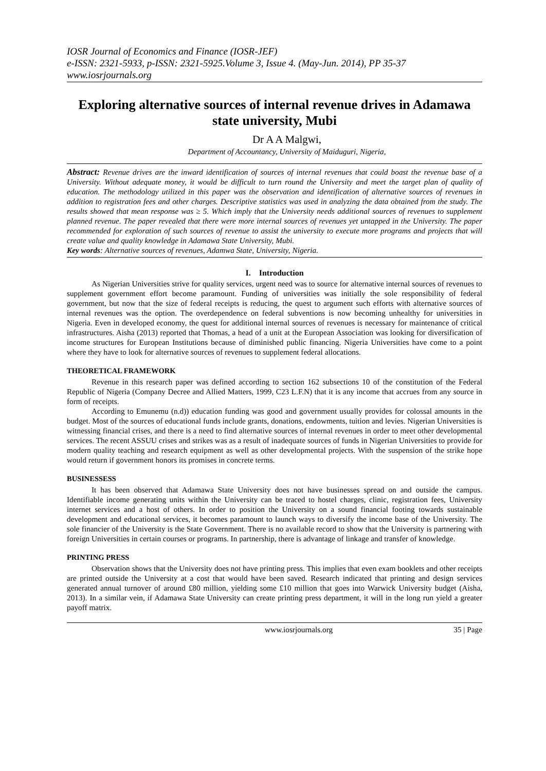IOSR Journal of Economics and Finance (IOSR-JEF)
e-ISSN: 2321-5933, p-ISSN: 2321-5925.Volume 3, Issue 4. (May-Jun. 2014), PP 35-37
www.iosrjournals.org
Exploring alternative sources of internal revenue drives in Adamawa state university, Mubi
Dr A A Malgwi,
Department of Accountancy, University of Maiduguri, Nigeria,
Abstract: Revenue drives are the inward identification of sources of internal revenues that could boast the revenue base of a University. Without adequate money, it would be difficult to turn round the University and meet the target plan of quality of education. The methodology utilized in this paper was the observation and identification of alternative sources of revenues in addition to registration fees and other charges. Descriptive statistics was used in analyzing the data obtained from the study. The results showed that mean response was ≥ 5. Which imply that the University needs additional sources of revenues to supplement planned revenue. The paper revealed that there were more internal sources of revenues yet untapped in the University. The paper recommended for exploration of such sources of revenue to assist the university to execute more programs and projects that will create value and quality knowledge in Adamawa State University, Mubi.
Key words: Alternative sources of revenues, Adamwa State, University, Nigeria.
I. Introduction
As Nigerian Universities strive for quality services, urgent need was to source for alternative internal sources of revenues to supplement government effort become paramount. Funding of universities was initially the sole responsibility of federal government, but now that the size of federal receipts is reducing, the quest to argument such efforts with alternative sources of internal revenues was the option. The overdependence on federal subventions is now becoming unhealthy for universities in Nigeria. Even in developed economy, the quest for additional internal sources of revenues is necessary for maintenance of critical infrastructures. Aisha (2013) reported that Thomas, a head of a unit at the European Association was looking for diversification of income structures for European Institutions because of diminished public financing. Nigeria Universities have come to a point where they have to look for alternative sources of revenues to supplement federal allocations.
THEORETICAL FRAMEWORK
Revenue in this research paper was defined according to section 162 subsections 10 of the constitution of the Federal Republic of Nigeria (Company Decree and Allied Matters, 1999, C23 L.F.N) that it is any income that accrues from any source in form of receipts.
According to Emunemu (n.d)) education funding was good and government usually provides for colossal amounts in the budget. Most of the sources of educational funds include grants, donations, endowments, tuition and levies. Nigerian Universities is witnessing financial crises, and there is a need to find alternative sources of internal revenues in order to meet other developmental services. The recent ASSUU crises and strikes was as a result of inadequate sources of funds in Nigerian Universities to provide for modern quality teaching and research equipment as well as other developmental projects. With the suspension of the strike hope would return if government honors its promises in concrete terms.
BUSINESSESS
It has been observed that Adamawa State University does not have businesses spread on and outside the campus. Identifiable income generating units within the University can be traced to hostel charges, clinic, registration fees, University internet services and a host of others. In order to position the University on a sound financial footing towards sustainable development and educational services, it becomes paramount to launch ways to diversify the income base of the University. The sole financier of the University is the State Government. There is no available record to show that the University is partnering with foreign Universities in certain courses or programs. In partnership, there is advantage of linkage and transfer of knowledge.
PRINTING PRESS
Observation shows that the University does not have printing press. This implies that even exam booklets and other receipts are printed outside the University at a cost that would have been saved. Research indicated that printing and design services generated annual turnover of around £80 million, yielding some £10 million that goes into Warwick University budget (Aisha, 2013). In a similar vein, if Adamawa State University can create printing press department, it will in the long run yield a greater payoff matrix.
www.iosrjournals.org 35 | Page